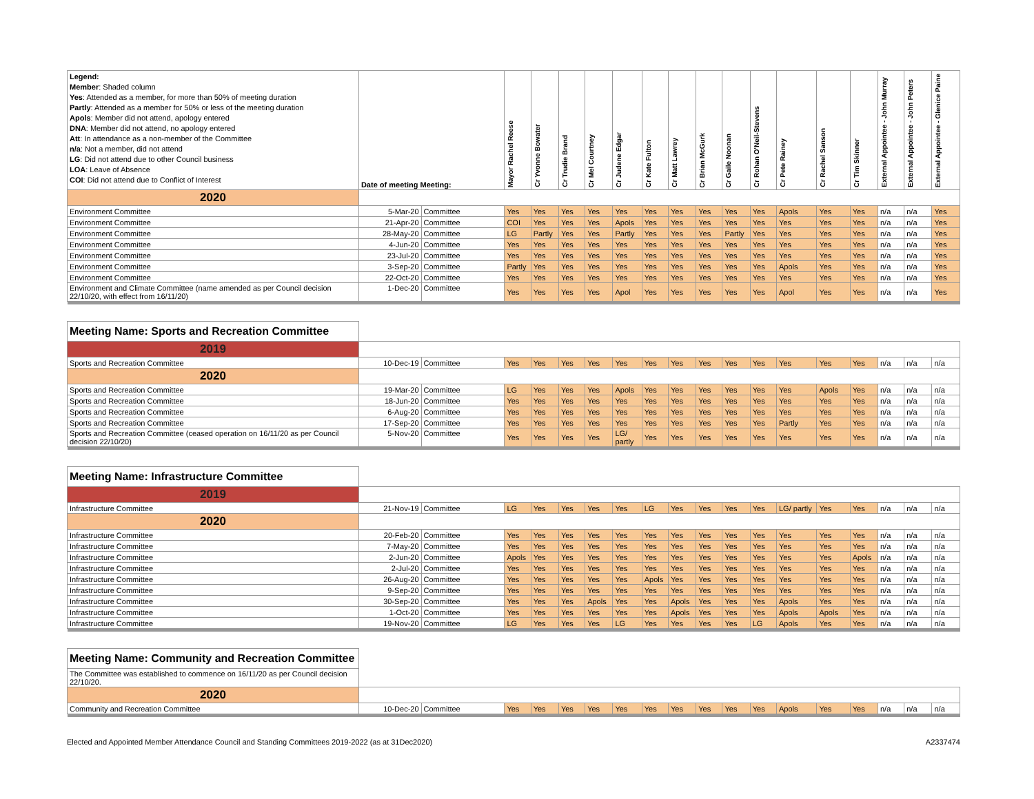| Legend: Member : Shaded column Yes : Attended as a member, for more than 50% of meeting duration Partly : Attended as a member for 50% or less of the meeting duration Apols : Member did not attend, apology entered DNA : Member did not attend, no apology entered Att : In attendance as a non-member of the Committee n/a : Not a member, did not attend LG : Did not attend due to other Council business LOA : Leave of Absence COI : Did not attend due to Conflict of Interest | Date of meeting Meeting: | | Mayor Rachel Reese | Cr Yvonne Bowater | Cr Trudie Brand | Cr Mel Courtney | Cr Judene Edgar | Cr Kate Fulton | Cr Matt Lawrey | Cr Brian McGurk | Cr Gaile Noonan | Cr Rohan O'Neil-Stevens | Cr Pete Rainey | Cr Rachel Sanson | Cr Tim Skinner | External Appointee - John Murray | External Appointee - John Peters | External Appointee - Glenice Paine |
| 2020 | | | | | | | | | | | | | | | | | | |
| Environment Committee | 5-Mar-20 | Committee | Yes | Yes | Yes | Yes | Yes | Yes | Yes | Yes | Yes | Yes | Apols | Yes | Yes | n/a | n/a | Yes |
| Environment Committee | 21-Apr-20 | Committee | COI | Yes | Yes | Yes | Apols | Yes | Yes | Yes | Yes | Yes | Yes | Yes | Yes | n/a | n/a | Yes |
| Environment Committee | 28-May-20 | Committee | LG | Partly | Yes | Yes | Partly | Yes | Yes | Yes | Partly | Yes | Yes | Yes | Yes | n/a | n/a | Yes |
| Environment Committee | 4-Jun-20 | Committee | Yes | Yes | Yes | Yes | Yes | Yes | Yes | Yes | Yes | Yes | Yes | Yes | Yes | n/a | n/a | Yes |
| Environment Committee | 23-Jul-20 | Committee | Yes | Yes | Yes | Yes | Yes | Yes | Yes | Yes | Yes | Yes | Yes | Yes | Yes | n/a | n/a | Yes |
| Environment Committee | 3-Sep-20 | Committee | Partly | Yes | Yes | Yes | Yes | Yes | Yes | Yes | Yes | Yes | Apols | Yes | Yes | n/a | n/a | Yes |
| Environment Committee | 22-Oct-20 | Committee | Yes | Yes | Yes | Yes | Yes | Yes | Yes | Yes | Yes | Yes | Yes | Yes | Yes | n/a | n/a | Yes |
| Environment and Climate Committee (name amended as per Council decision 22/10/20, with effect from 16/11/20) | 1-Dec-20 | Committee | Yes | Yes | Yes | Yes | Apol | Yes | Yes | Yes | Yes | Yes | Apol | Yes | Yes | n/a | n/a | Yes |
| Meeting Name: Sports and Recreation Committee | | | | | | | | | | | | | | | | | | |
| 2019 | | | | | | | | | | | | | | | | | | |
| Sports and Recreation Committee | 10-Dec-19 | Committee | Yes | Yes | Yes | Yes | Yes | Yes | Yes | Yes | Yes | Yes | Yes | Yes | Yes | n/a | n/a | n/a |
| 2020 | | | | | | | | | | | | | | | | | | |
| Sports and Recreation Committee | 19-Mar-20 | Committee | LG | Yes | Yes | Yes | Apols | Yes | Yes | Yes | Yes | Yes | Yes | Apols | Yes | n/a | n/a | n/a |
| Sports and Recreation Committee | 18-Jun-20 | Committee | Yes | Yes | Yes | Yes | Yes | Yes | Yes | Yes | Yes | Yes | Yes | Yes | Yes | n/a | n/a | n/a |
| Sports and Recreation Committee | 6-Aug-20 | Committee | Yes | Yes | Yes | Yes | Yes | Yes | Yes | Yes | Yes | Yes | Yes | Yes | Yes | n/a | n/a | n/a |
| Sports and Recreation Committee | 17-Sep-20 | Committee | Yes | Yes | Yes | Yes | Yes | Yes | Yes | Yes | Yes | Yes | Partly | Yes | Yes | n/a | n/a | n/a |
| Sports and Recreation Committee (ceased operation on 16/11/20 as per Council decision 22/10/20) | 5-Nov-20 | Committee | Yes | Yes | Yes | Yes | LG/ partly | Yes | Yes | Yes | Yes | Yes | Yes | Yes | Yes | n/a | n/a | n/a |
| Meeting Name: Infrastructure Committee | | | | | | | | | | | | | | | | | | |
| 2019 | | | | | | | | | | | | | | | | | | |
| Infrastructure Committee | 21-Nov-19 | Committee | LG | Yes | Yes | Yes | Yes | LG | Yes | Yes | Yes | Yes | LG/ partly | Yes | Yes | n/a | n/a | n/a |
| 2020 | | | | | | | | | | | | | | | | | | |
| Infrastructure Committee | 20-Feb-20 | Committee | Yes | Yes | Yes | Yes | Yes | Yes | Yes | Yes | Yes | Yes | Yes | Yes | Yes | n/a | n/a | n/a |
| Infrastructure Committee | 7-May-20 | Committee | Yes | Yes | Yes | Yes | Yes | Yes | Yes | Yes | Yes | Yes | Yes | Yes | Yes | n/a | n/a | n/a |
| Infrastructure Committee | 2-Jun-20 | Committee | Apols | Yes | Yes | Yes | Yes | Yes | Yes | Yes | Yes | Yes | Yes | Yes | Apols | n/a | n/a | n/a |
| Infrastructure Committee | 2-Jul-20 | Committee | Yes | Yes | Yes | Yes | Yes | Yes | Yes | Yes | Yes | Yes | Yes | Yes | Yes | n/a | n/a | n/a |
| Infrastructure Committee | 26-Aug-20 | Committee | Yes | Yes | Yes | Yes | Yes | Apols | Yes | Yes | Yes | Yes | Yes | Yes | Yes | n/a | n/a | n/a |
| Infrastructure Committee | 9-Sep-20 | Committee | Yes | Yes | Yes | Yes | Yes | Yes | Yes | Yes | Yes | Yes | Yes | Yes | Yes | n/a | n/a | n/a |
| Infrastructure Committee | 30-Sep-20 | Committee | Yes | Yes | Yes | Apols | Yes | Yes | Apols | Yes | Yes | Yes | Apols | Yes | Yes | n/a | n/a | n/a |
| Infrastructure Committee | 1-Oct-20 | Committee | Yes | Yes | Yes | Yes | Yes | Yes | Apols | Yes | Yes | Yes | Apols | Apols | Yes | n/a | n/a | n/a |
| Infrastructure Committee | 19-Nov-20 | Committee | LG | Yes | Yes | Yes | LG | Yes | Yes | Yes | Yes | LG | Apols | Yes | Yes | n/a | n/a | n/a |
| Meeting Name: Community and Recreation Committee | | | | | | | | | | | | | | | | | | |
| The Committee was established to commence on 16/11/20 as per Council decision 22/10/20. | | | | | | | | | | | | | | | | | | |
| 2020 | | | | | | | | | | | | | | | | | | |
| Community and Recreation Committee | 10-Dec-20 | Committee | Yes | Yes | Yes | Yes | Yes | Yes | Yes | Yes | Yes | Yes | Apols | Yes | Yes | n/a | n/a | n/a |
Elected and Appointed Member Attendance Council and Standing Committees 2019-2022 (as at 31Dec2020) A2337474